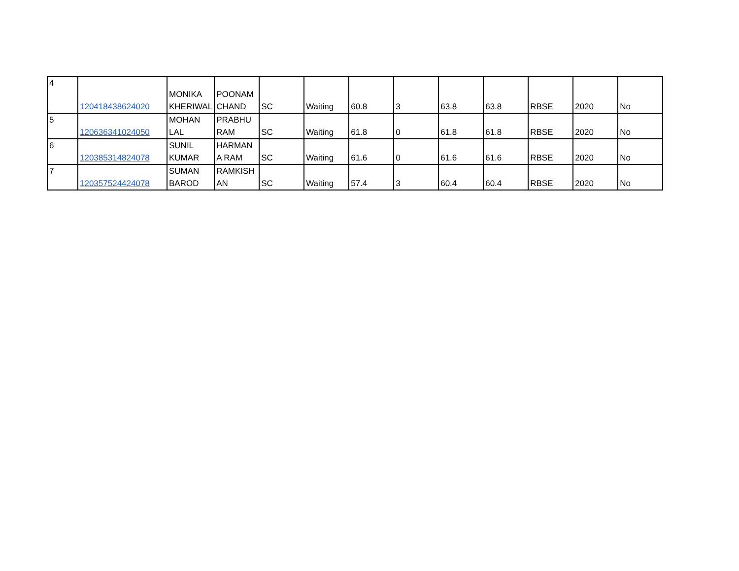| 4 | 120418438624020 | MONIKA KHERIWAL | POONAM CHAND | SC | Waiting | 60.8 | 3 | 63.8 | 63.8 | RBSE | 2020 | No |
| 5 | 120636341024050 | MOHAN LAL | PRABHU RAM | SC | Waiting | 61.8 | 0 | 61.8 | 61.8 | RBSE | 2020 | No |
| 6 | 120385314824078 | SUNIL KUMAR | HARMAN A RAM | SC | Waiting | 61.6 | 0 | 61.6 | 61.6 | RBSE | 2020 | No |
| 7 | 120357524424078 | SUMAN BAROD | RAMKISH AN | SC | Waiting | 57.4 | 3 | 60.4 | 60.4 | RBSE | 2020 | No |